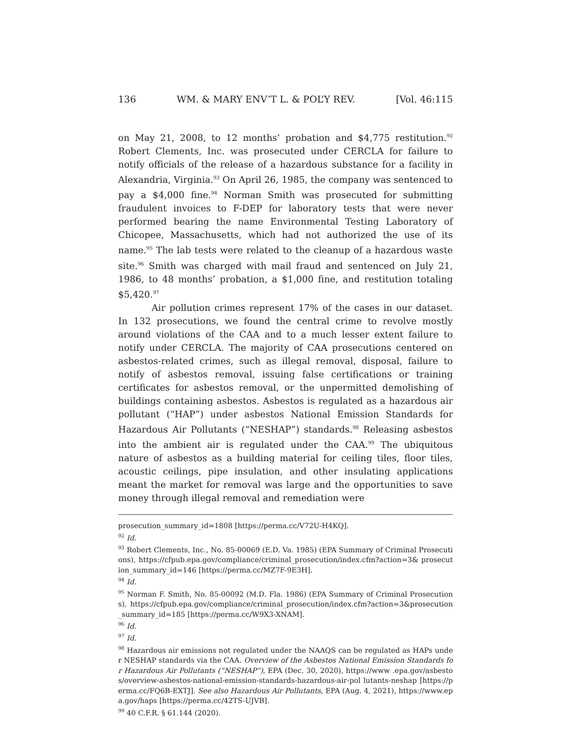136 WM. & MARY ENV’T L. & POL’Y REV. [Vol. 46:115
on May 21, 2008, to 12 months’ probation and $4,775 restitution.<sup>92</sup> Robert Clements, Inc. was prosecuted under CERCLA for failure to notify officials of the release of a hazardous substance for a facility in Alexandria, Virginia.<sup>93</sup> On April 26, 1985, the company was sentenced to pay a $4,000 fine.<sup>94</sup> Norman Smith was prosecuted for submitting fraudulent invoices to F-DEP for laboratory tests that were never performed bearing the name Environmental Testing Laboratory of Chicopee, Massachusetts, which had not authorized the use of its name.<sup>95</sup> The lab tests were related to the cleanup of a hazardous waste site.<sup>96</sup> Smith was charged with mail fraud and sentenced on July 21, 1986, to 48 months’ probation, a $1,000 fine, and restitution totaling $5,420.<sup>97</sup>
Air pollution crimes represent 17% of the cases in our dataset. In 132 prosecutions, we found the central crime to revolve mostly around violations of the CAA and to a much lesser extent failure to notify under CERCLA. The majority of CAA prosecutions centered on asbestos-related crimes, such as illegal removal, disposal, failure to notify of asbestos removal, issuing false certifications or training certificates for asbestos removal, or the unpermitted demolishing of buildings containing asbestos. Asbestos is regulated as a hazardous air pollutant (“HAP”) under asbestos National Emission Standards for Hazardous Air Pollutants (“NESHAP”) standards.<sup>98</sup> Releasing asbestos into the ambient air is regulated under the CAA.<sup>99</sup> The ubiquitous nature of asbestos as a building material for ceiling tiles, floor tiles, acoustic ceilings, pipe insulation, and other insulating applications meant the market for removal was large and the opportunities to save money through illegal removal and remediation were
prosecution_summary_id=1808 [https://perma.cc/V72U-H4KQ].
<sup>92</sup> Id.
<sup>93</sup> Robert Clements, Inc., No. 85-00069 (E.D. Va. 1985) (EPA Summary of Criminal Prosecutions), https://cfpub.epa.gov/compliance/criminal_prosecution/index.cfm?action=3& prosecution_summary_id=146 [https://perma.cc/MZ7F-9E3H].
<sup>94</sup> Id.
<sup>95</sup> Norman F. Smith, No. 85-00092 (M.D. Fla. 1986) (EPA Summary of Criminal Prosecutions), https://cfpub.epa.gov/compliance/criminal_prosecution/index.cfm?action=3&prosecution_summary_id=185 [https://perma.cc/W9X3-XNAM].
<sup>96</sup> Id.
<sup>97</sup> Id.
<sup>98</sup> Hazardous air emissions not regulated under the NAAQS can be regulated as HAPs under NESHAP standards via the CAA. Overview of the Asbestos National Emission Standards for Hazardous Air Pollutants (“NESHAP”), EPA (Dec. 30, 2020), https://www .epa.gov/asbestos/overview-asbestos-national-emission-standards-hazardous-air-pol lutants-neshap [https://perma.cc/FQ6B-EXTJ]. See also Hazardous Air Pollutants, EPA (Aug. 4, 2021), https://www.epa.gov/haps [https://perma.cc/42TS-UJVB].
<sup>99</sup> 40 C.F.R. § 61.144 (2020).